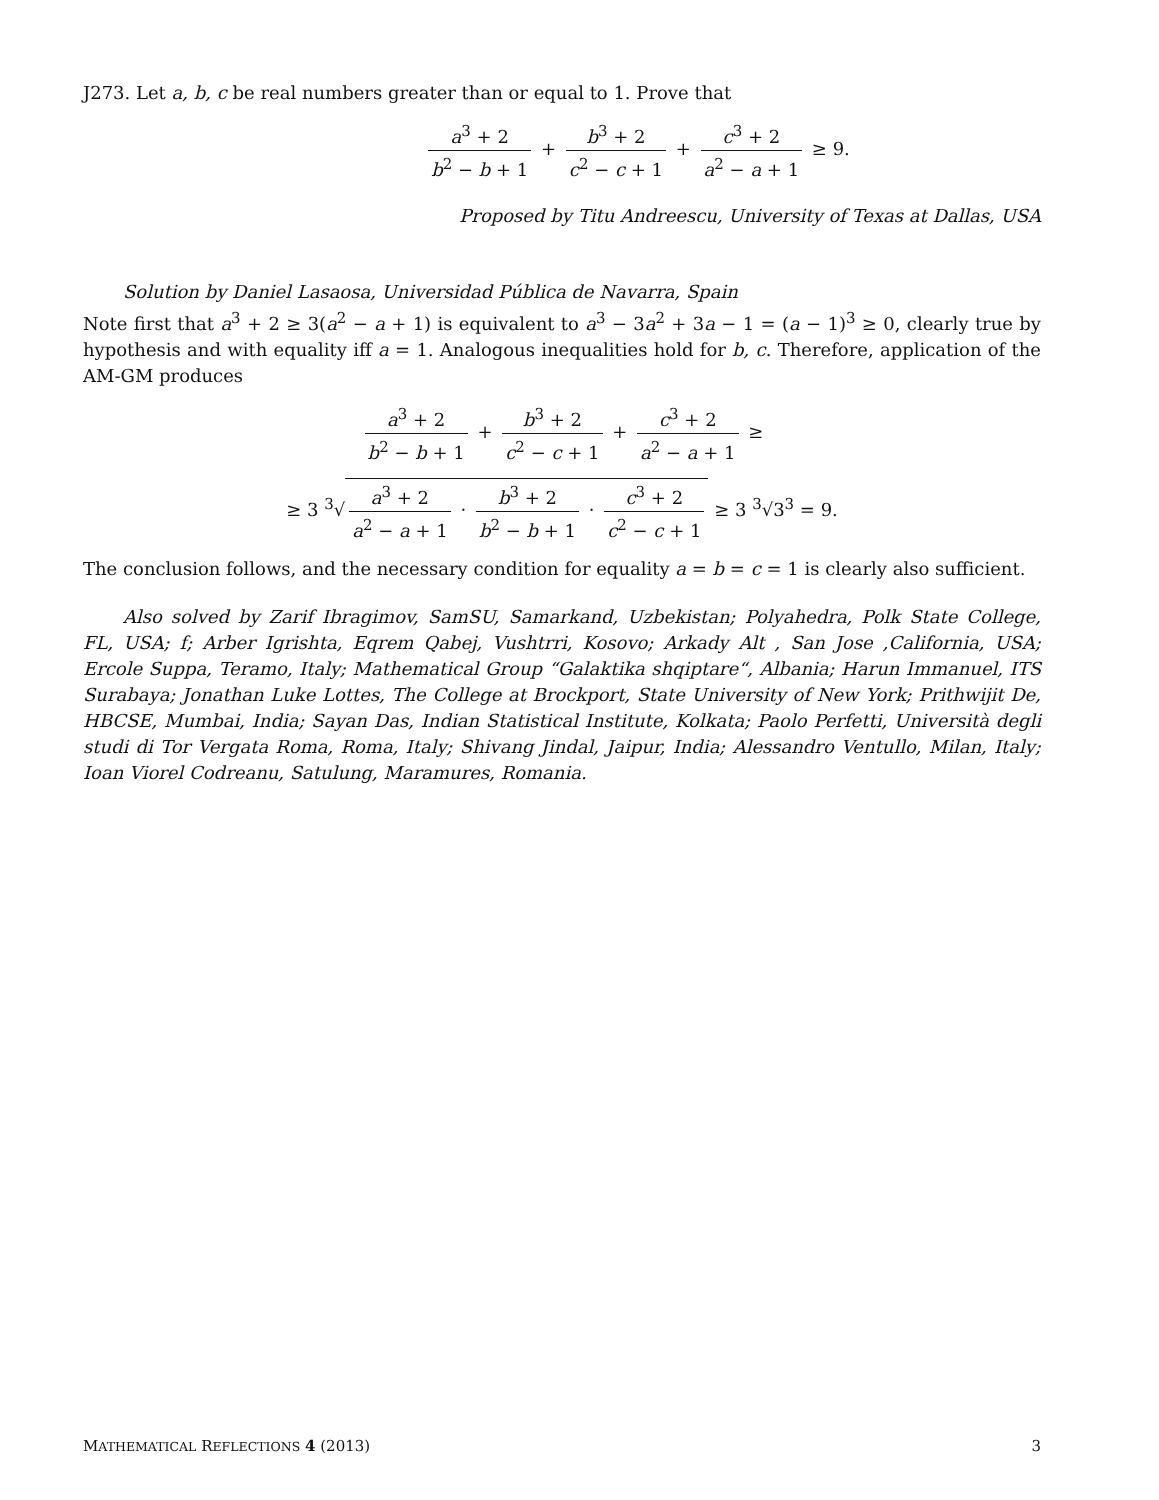J273. Let a, b, c be real numbers greater than or equal to 1. Prove that
a<sup>3</sup> + 2 b<sup>2</sup> − b + 1 + b<sup>3</sup> + 2 c<sup>2</sup> − c + 1 + c<sup>3</sup> + 2 a<sup>2</sup> − a + 1 ≥ 9.
Proposed by Titu Andreescu, University of Texas at Dallas, USA
Solution by Daniel Lasaosa, Universidad Pública de Navarra, Spain
Note first that a<sup>3</sup> + 2 ≥ 3(a<sup>2</sup> − a + 1) is equivalent to a<sup>3</sup> − 3a<sup>2</sup> + 3a − 1 = (a − 1)<sup>3</sup> ≥ 0, clearly true by hypothesis and with equality iff a = 1. Analogous inequalities hold for b, c. Therefore, application of the AM-GM produces
a<sup>3</sup> + 2 b<sup>2</sup> − b + 1 + b<sup>3</sup> + 2 c<sup>2</sup> − c + 1 + c<sup>3</sup> + 2 a<sup>2</sup> − a + 1 ≥
≥ 3 <sup>3</sup>√a<sup>3</sup> + 2 a<sup>2</sup> − a + 1 · b<sup>3</sup> + 2 b<sup>2</sup> − b + 1 · c<sup>3</sup> + 2 c<sup>2</sup> − c + 1 ≥ 3 <sup>3</sup>√3<sup>3</sup> = 9.
The conclusion follows, and the necessary condition for equality a = b = c = 1 is clearly also sufficient.
Also solved by Zarif Ibragimov, SamSU, Samarkand, Uzbekistan; Polyahedra, Polk State College, FL, USA; f; Arber Igrishta, Eqrem Qabej, Vushtrri, Kosovo; Arkady Alt , San Jose ,California, USA; Ercole Suppa, Teramo, Italy; Mathematical Group “Galaktika shqiptare“, Albania; Harun Immanuel, ITS Surabaya; Jonathan Luke Lottes, The College at Brockport, State University of New York; Prithwijit De, HBCSE, Mumbai, India; Sayan Das, Indian Statistical Institute, Kolkata; Paolo Perfetti, Università degli studi di Tor Vergata Roma, Roma, Italy; Shivang Jindal, Jaipur, India; Alessandro Ventullo, Milan, Italy; Ioan Viorel Codreanu, Satulung, Maramures, Romania.
MATHEMATICAL REFLECTIONS 4 (2013) 3